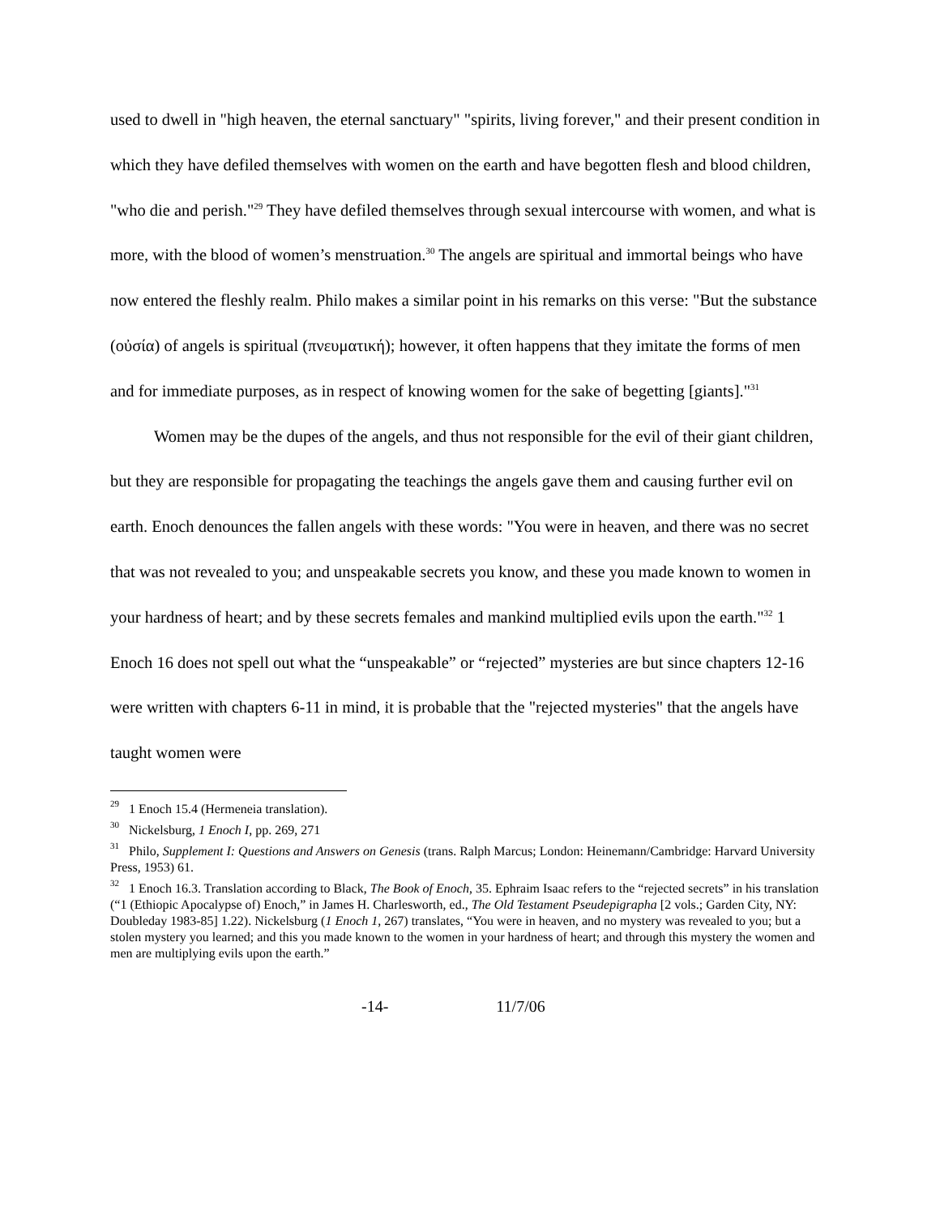used to dwell in "high heaven, the eternal sanctuary" "spirits, living forever," and their present condition in which they have defiled themselves with women on the earth and have begotten flesh and blood children, "who die and perish."<sup>29</sup> They have defiled themselves through sexual intercourse with women, and what is more, with the blood of women’s menstruation.<sup>30</sup> The angels are spiritual and immortal beings who have now entered the fleshly realm. Philo makes a similar point in his remarks on this verse: "But the substance (οὐσία) of angels is spiritual (πνευματική); however, it often happens that they imitate the forms of men and for immediate purposes, as in respect of knowing women for the sake of begetting [giants]."<sup>31</sup>
Women may be the dupes of the angels, and thus not responsible for the evil of their giant children, but they are responsible for propagating the teachings the angels gave them and causing further evil on earth. Enoch denounces the fallen angels with these words: "You were in heaven, and there was no secret that was not revealed to you; and unspeakable secrets you know, and these you made known to women in your hardness of heart; and by these secrets females and mankind multiplied evils upon the earth."<sup>32</sup> 1 Enoch 16 does not spell out what the “unspeakable” or “rejected” mysteries are but since chapters 12-16 were written with chapters 6-11 in mind, it is probable that the "rejected mysteries" that the angels have taught women were
<sup>29</sup> 1 Enoch 15.4 (Hermeneia translation).
<sup>30</sup> Nickelsburg, 1 Enoch I, pp. 269, 271
<sup>31</sup> Philo, Supplement I: Questions and Answers on Genesis (trans. Ralph Marcus; London: Heinemann/Cambridge: Harvard University Press, 1953) 61.
<sup>32</sup> 1 Enoch 16.3. Translation according to Black, The Book of Enoch, 35. Ephraim Isaac refers to the “rejected secrets” in his translation (“1 (Ethiopic Apocalypse of) Enoch,” in James H. Charlesworth, ed., The Old Testament Pseudepigrapha [2 vols.; Garden City, NY: Doubleday 1983-85] 1.22). Nickelsburg (1 Enoch 1, 267) translates, “You were in heaven, and no mystery was revealed to you; but a stolen mystery you learned; and this you made known to the women in your hardness of heart; and through this mystery the women and men are multiplying evils upon the earth.”
-14- 11/7/06